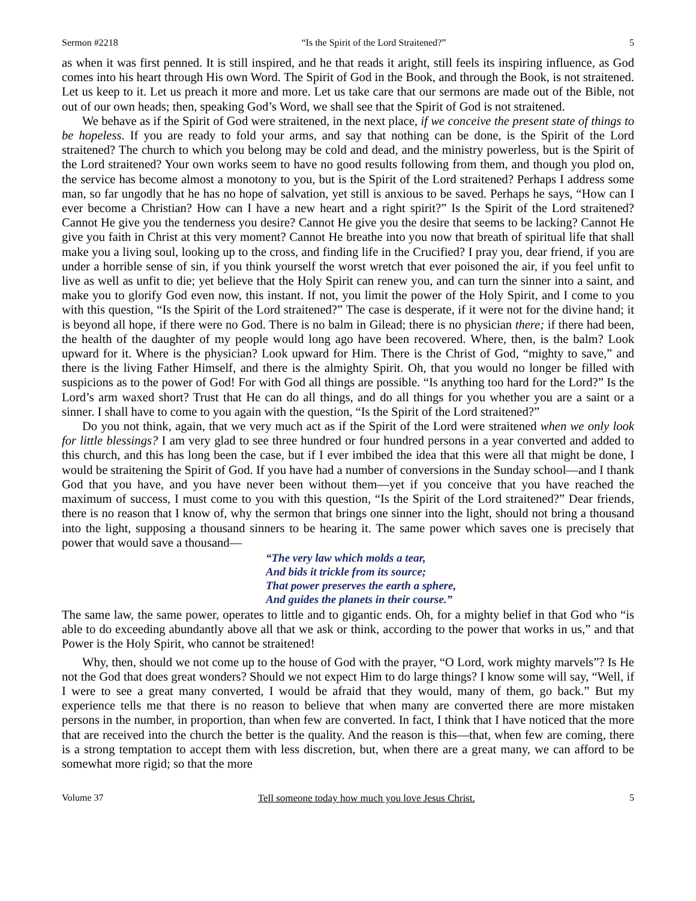Sermon #2218 “Is the Spirit of the Lord Straitened?” 5
as when it was first penned. It is still inspired, and he that reads it aright, still feels its inspiring influence, as God comes into his heart through His own Word. The Spirit of God in the Book, and through the Book, is not straitened. Let us keep to it. Let us preach it more and more. Let us take care that our sermons are made out of the Bible, not out of our own heads; then, speaking God’s Word, we shall see that the Spirit of God is not straitened.
We behave as if the Spirit of God were straitened, in the next place, if we conceive the present state of things to be hopeless. If you are ready to fold your arms, and say that nothing can be done, is the Spirit of the Lord straitened? The church to which you belong may be cold and dead, and the ministry powerless, but is the Spirit of the Lord straitened? Your own works seem to have no good results following from them, and though you plod on, the service has become almost a monotony to you, but is the Spirit of the Lord straitened? Perhaps I address some man, so far ungodly that he has no hope of salvation, yet still is anxious to be saved. Perhaps he says, “How can I ever become a Christian? How can I have a new heart and a right spirit?” Is the Spirit of the Lord straitened? Cannot He give you the tenderness you desire? Cannot He give you the desire that seems to be lacking? Cannot He give you faith in Christ at this very moment? Cannot He breathe into you now that breath of spiritual life that shall make you a living soul, looking up to the cross, and finding life in the Crucified? I pray you, dear friend, if you are under a horrible sense of sin, if you think yourself the worst wretch that ever poisoned the air, if you feel unfit to live as well as unfit to die; yet believe that the Holy Spirit can renew you, and can turn the sinner into a saint, and make you to glorify God even now, this instant. If not, you limit the power of the Holy Spirit, and I come to you with this question, “Is the Spirit of the Lord straitened?” The case is desperate, if it were not for the divine hand; it is beyond all hope, if there were no God. There is no balm in Gilead; there is no physician there; if there had been, the health of the daughter of my people would long ago have been recovered. Where, then, is the balm? Look upward for it. Where is the physician? Look upward for Him. There is the Christ of God, “mighty to save,” and there is the living Father Himself, and there is the almighty Spirit. Oh, that you would no longer be filled with suspicions as to the power of God! For with God all things are possible. “Is anything too hard for the Lord?” Is the Lord’s arm waxed short? Trust that He can do all things, and do all things for you whether you are a saint or a sinner. I shall have to come to you again with the question, “Is the Spirit of the Lord straitened?”
Do you not think, again, that we very much act as if the Spirit of the Lord were straitened when we only look for little blessings? I am very glad to see three hundred or four hundred persons in a year converted and added to this church, and this has long been the case, but if I ever imbibed the idea that this were all that might be done, I would be straitening the Spirit of God. If you have had a number of conversions in the Sunday school—and I thank God that you have, and you have never been without them—yet if you conceive that you have reached the maximum of success, I must come to you with this question, “Is the Spirit of the Lord straitened?” Dear friends, there is no reason that I know of, why the sermon that brings one sinner into the light, should not bring a thousand into the light, supposing a thousand sinners to be hearing it. The same power which saves one is precisely that power that would save a thousand—
“The very law which molds a tear,
And bids it trickle from its source;
That power preserves the earth a sphere,
And guides the planets in their course.”
The same law, the same power, operates to little and to gigantic ends. Oh, for a mighty belief in that God who “is able to do exceeding abundantly above all that we ask or think, according to the power that works in us,” and that Power is the Holy Spirit, who cannot be straitened!
Why, then, should we not come up to the house of God with the prayer, “O Lord, work mighty marvels”? Is He not the God that does great wonders? Should we not expect Him to do large things? I know some will say, “Well, if I were to see a great many converted, I would be afraid that they would, many of them, go back.” But my experience tells me that there is no reason to believe that when many are converted there are more mistaken persons in the number, in proportion, than when few are converted. In fact, I think that I have noticed that the more that are received into the church the better is the quality. And the reason is this—that, when few are coming, there is a strong temptation to accept them with less discretion, but, when there are a great many, we can afford to be somewhat more rigid; so that the more
Volume 37 Tell someone today how much you love Jesus Christ. 5